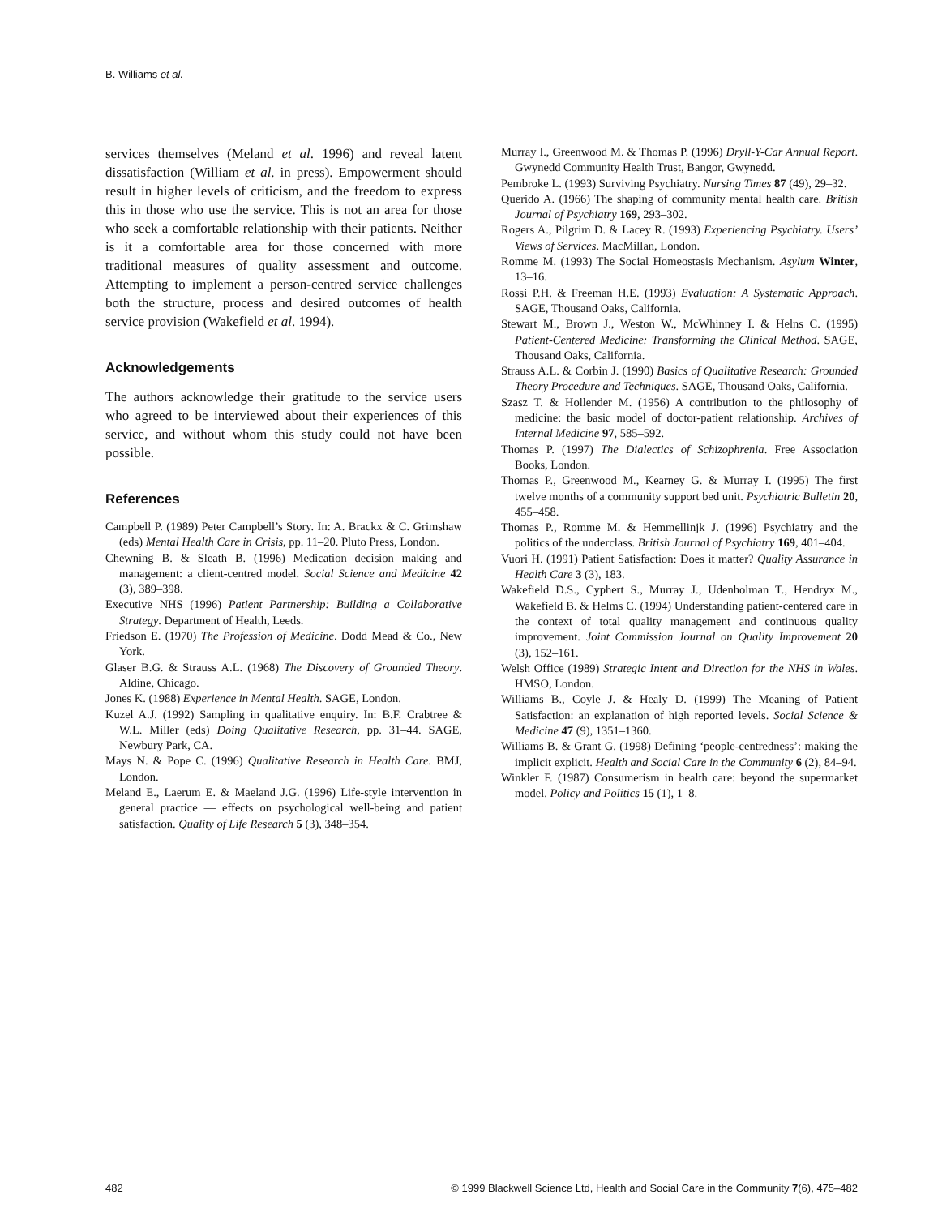B. Williams et al.
services themselves (Meland et al. 1996) and reveal latent dissatisfaction (William et al. in press). Empowerment should result in higher levels of criticism, and the freedom to express this in those who use the service. This is not an area for those who seek a comfortable relationship with their patients. Neither is it a comfortable area for those concerned with more traditional measures of quality assessment and outcome. Attempting to implement a person-centred service challenges both the structure, process and desired outcomes of health service provision (Wakefield et al. 1994).
Acknowledgements
The authors acknowledge their gratitude to the service users who agreed to be interviewed about their experiences of this service, and without whom this study could not have been possible.
References
Campbell P. (1989) Peter Campbell’s Story. In: A. Brackx & C. Grimshaw (eds) Mental Health Care in Crisis, pp. 11–20. Pluto Press, London.
Chewning B. & Sleath B. (1996) Medication decision making and management: a client-centred model. Social Science and Medicine 42 (3), 389–398.
Executive NHS (1996) Patient Partnership: Building a Collaborative Strategy. Department of Health, Leeds.
Friedson E. (1970) The Profession of Medicine. Dodd Mead & Co., New York.
Glaser B.G. & Strauss A.L. (1968) The Discovery of Grounded Theory. Aldine, Chicago.
Jones K. (1988) Experience in Mental Health. SAGE, London.
Kuzel A.J. (1992) Sampling in qualitative enquiry. In: B.F. Crabtree & W.L. Miller (eds) Doing Qualitative Research, pp. 31–44. SAGE, Newbury Park, CA.
Mays N. & Pope C. (1996) Qualitative Research in Health Care. BMJ, London.
Meland E., Laerum E. & Maeland J.G. (1996) Life-style intervention in general practice –– effects on psychological well-being and patient satisfaction. Quality of Life Research 5 (3), 348–354.
Murray I., Greenwood M. & Thomas P. (1996) Dryll-Y-Car Annual Report. Gwynedd Community Health Trust, Bangor, Gwynedd.
Pembroke L. (1993) Surviving Psychiatry. Nursing Times 87 (49), 29–32.
Querido A. (1966) The shaping of community mental health care. British Journal of Psychiatry 169, 293–302.
Rogers A., Pilgrim D. & Lacey R. (1993) Experiencing Psychiatry. Users’ Views of Services. MacMillan, London.
Romme M. (1993) The Social Homeostasis Mechanism. Asylum Winter, 13–16.
Rossi P.H. & Freeman H.E. (1993) Evaluation: A Systematic Approach. SAGE, Thousand Oaks, California.
Stewart M., Brown J., Weston W., McWhinney I. & Helns C. (1995) Patient-Centered Medicine: Transforming the Clinical Method. SAGE, Thousand Oaks, California.
Strauss A.L. & Corbin J. (1990) Basics of Qualitative Research: Grounded Theory Procedure and Techniques. SAGE, Thousand Oaks, California.
Szasz T. & Hollender M. (1956) A contribution to the philosophy of medicine: the basic model of doctor-patient relationship. Archives of Internal Medicine 97, 585–592.
Thomas P. (1997) The Dialectics of Schizophrenia. Free Association Books, London.
Thomas P., Greenwood M., Kearney G. & Murray I. (1995) The first twelve months of a community support bed unit. Psychiatric Bulletin 20, 455–458.
Thomas P., Romme M. & Hemmellinjk J. (1996) Psychiatry and the politics of the underclass. British Journal of Psychiatry 169, 401–404.
Vuori H. (1991) Patient Satisfaction: Does it matter? Quality Assurance in Health Care 3 (3), 183.
Wakefield D.S., Cyphert S., Murray J., Udenholman T., Hendryx M., Wakefield B. & Helms C. (1994) Understanding patient-centered care in the context of total quality management and continuous quality improvement. Joint Commission Journal on Quality Improvement 20 (3), 152–161.
Welsh Office (1989) Strategic Intent and Direction for the NHS in Wales. HMSO, London.
Williams B., Coyle J. & Healy D. (1999) The Meaning of Patient Satisfaction: an explanation of high reported levels. Social Science & Medicine 47 (9), 1351–1360.
Williams B. & Grant G. (1998) Defining ‘people-centredness’: making the implicit explicit. Health and Social Care in the Community 6 (2), 84–94.
Winkler F. (1987) Consumerism in health care: beyond the supermarket model. Policy and Politics 15 (1), 1–8.
482 © 1999 Blackwell Science Ltd, Health and Social Care in the Community 7(6), 475–482